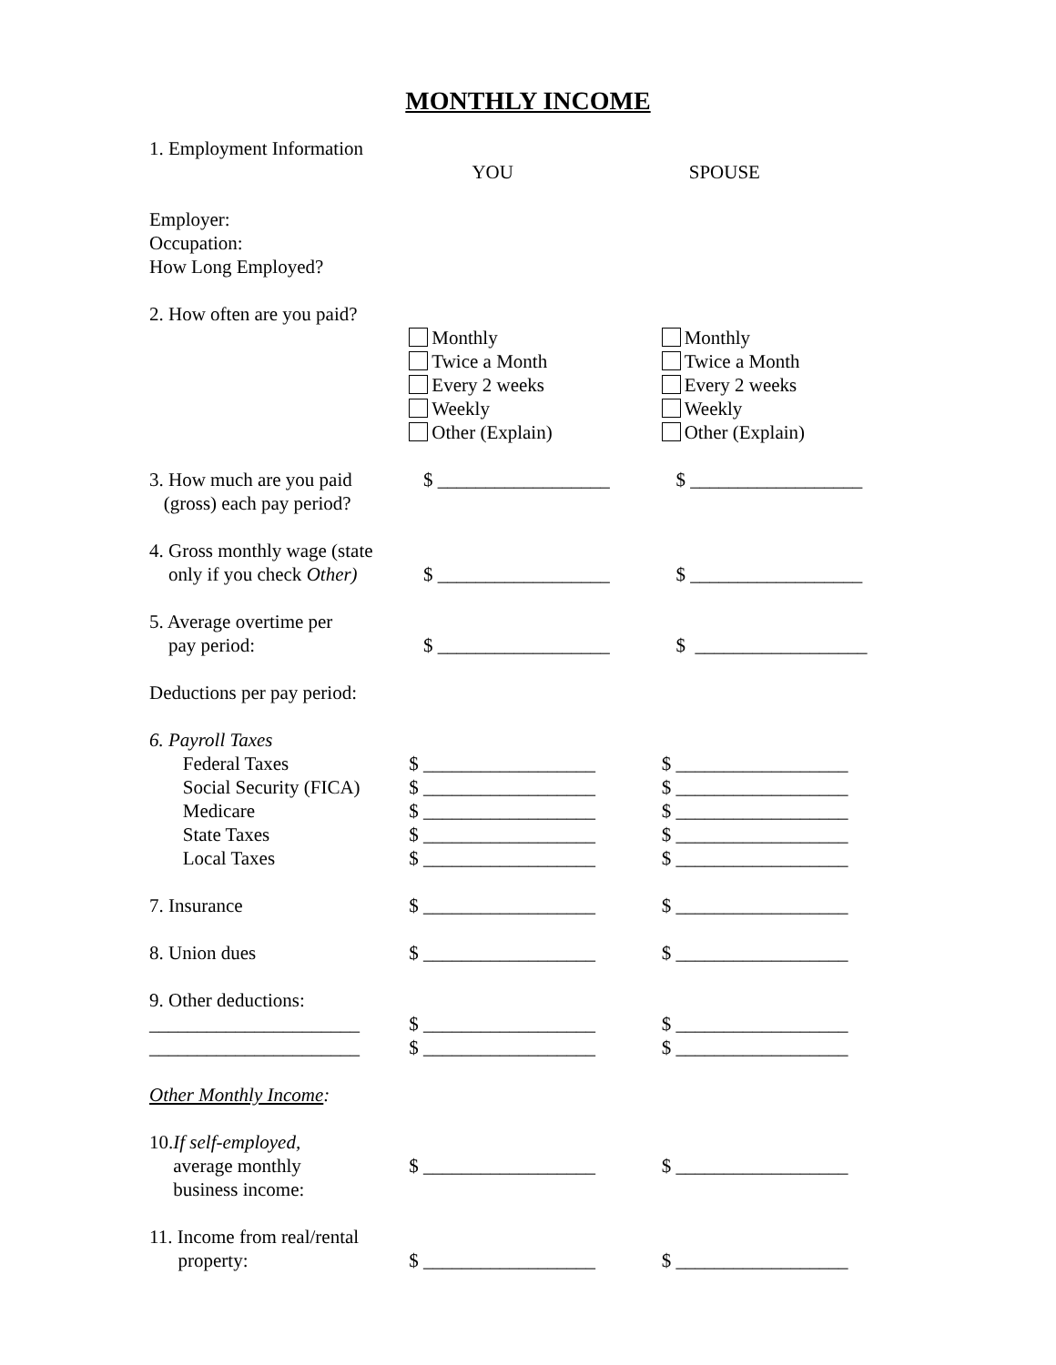MONTHLY INCOME
1. Employment Information
YOU SPOUSE
Employer:
Occupation:
How Long Employed?
2. How often are you paid?
Monthly Monthly
Twice a Month Twice a Month
Every 2 weeks Every 2 weeks
Weekly Weekly
Other (Explain) Other (Explain)
3. How much are you paid
(gross) each pay period?
$ __________________ $ __________________
4. Gross monthly wage (state
only if you check Other)
$ __________________
$ __________________
5. Average overtime per
pay period:
$ __________________
$ __________________
Deductions per pay period:
6. Payroll Taxes
Federal Taxes $ __________________ $ __________________
Social Security (FICA) $ __________________ $ __________________
Medicare $ __________________ $ __________________
State Taxes $ __________________ $ __________________
Local Taxes $ __________________ $ __________________
7. Insurance $ __________________ $ __________________
8. Union dues $ __________________ $ __________________
9. Other deductions:
______________________ $ __________________ $ __________________
______________________ $ __________________ $ __________________
Other Monthly Income:
10. If self-employed,
average monthly $ __________________ $ __________________
business income:
11. Income from real/rental
property: $ __________________ $ __________________